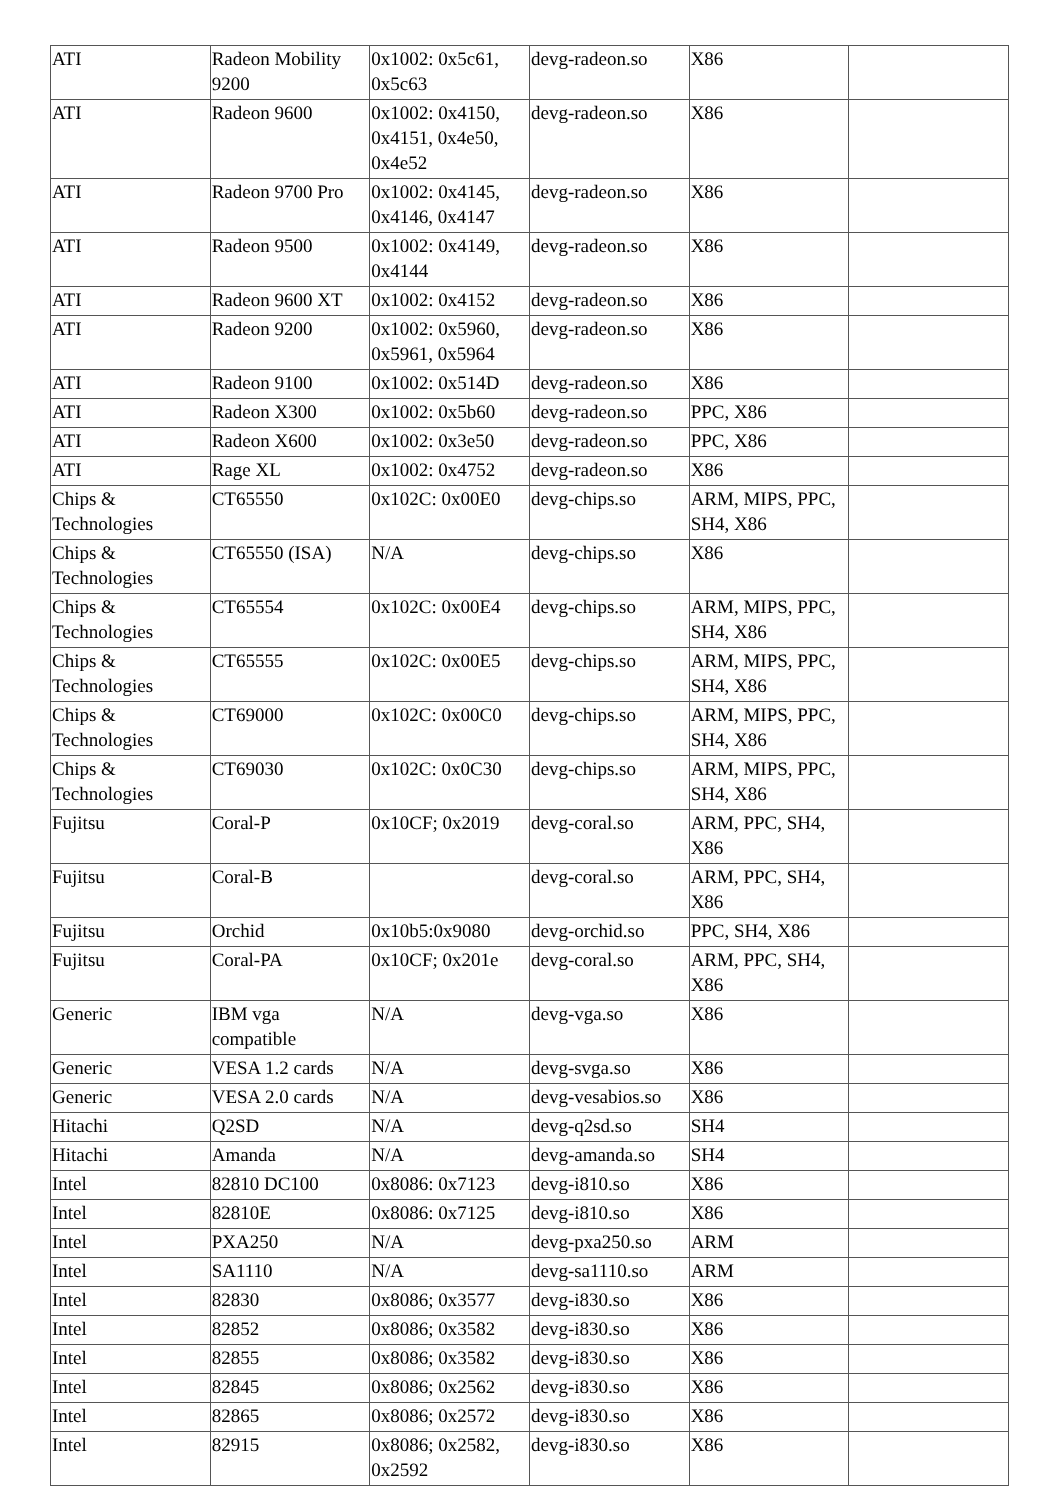| ATI | Radeon Mobility 9200 | 0x1002: 0x5c61, 0x5c63 | devg-radeon.so | X86 | |
| ATI | Radeon 9600 | 0x1002: 0x4150, 0x4151, 0x4e50, 0x4e52 | devg-radeon.so | X86 | |
| ATI | Radeon 9700 Pro | 0x1002: 0x4145, 0x4146, 0x4147 | devg-radeon.so | X86 | |
| ATI | Radeon 9500 | 0x1002: 0x4149, 0x4144 | devg-radeon.so | X86 | |
| ATI | Radeon 9600 XT | 0x1002: 0x4152 | devg-radeon.so | X86 | |
| ATI | Radeon 9200 | 0x1002: 0x5960, 0x5961, 0x5964 | devg-radeon.so | X86 | |
| ATI | Radeon 9100 | 0x1002: 0x514D | devg-radeon.so | X86 | |
| ATI | Radeon X300 | 0x1002: 0x5b60 | devg-radeon.so | PPC, X86 | |
| ATI | Radeon X600 | 0x1002: 0x3e50 | devg-radeon.so | PPC, X86 | |
| ATI | Rage XL | 0x1002: 0x4752 | devg-radeon.so | X86 | |
| Chips & Technologies | CT65550 | 0x102C: 0x00E0 | devg-chips.so | ARM, MIPS, PPC, SH4, X86 | |
| Chips & Technologies | CT65550 (ISA) | N/A | devg-chips.so | X86 | |
| Chips & Technologies | CT65554 | 0x102C: 0x00E4 | devg-chips.so | ARM, MIPS, PPC, SH4, X86 | |
| Chips & Technologies | CT65555 | 0x102C: 0x00E5 | devg-chips.so | ARM, MIPS, PPC, SH4, X86 | |
| Chips & Technologies | CT69000 | 0x102C: 0x00C0 | devg-chips.so | ARM, MIPS, PPC, SH4, X86 | |
| Chips & Technologies | CT69030 | 0x102C: 0x0C30 | devg-chips.so | ARM, MIPS, PPC, SH4, X86 | |
| Fujitsu | Coral-P | 0x10CF; 0x2019 | devg-coral.so | ARM, PPC, SH4, X86 | |
| Fujitsu | Coral-B | | devg-coral.so | ARM, PPC, SH4, X86 | |
| Fujitsu | Orchid | 0x10b5:0x9080 | devg-orchid.so | PPC, SH4, X86 | |
| Fujitsu | Coral-PA | 0x10CF; 0x201e | devg-coral.so | ARM, PPC, SH4, X86 | |
| Generic | IBM vga compatible | N/A | devg-vga.so | X86 | |
| Generic | VESA 1.2 cards | N/A | devg-svga.so | X86 | |
| Generic | VESA 2.0 cards | N/A | devg-vesabios.so | X86 | |
| Hitachi | Q2SD | N/A | devg-q2sd.so | SH4 | |
| Hitachi | Amanda | N/A | devg-amanda.so | SH4 | |
| Intel | 82810 DC100 | 0x8086: 0x7123 | devg-i810.so | X86 | |
| Intel | 82810E | 0x8086: 0x7125 | devg-i810.so | X86 | |
| Intel | PXA250 | N/A | devg-pxa250.so | ARM | |
| Intel | SA1110 | N/A | devg-sa1110.so | ARM | |
| Intel | 82830 | 0x8086; 0x3577 | devg-i830.so | X86 | |
| Intel | 82852 | 0x8086; 0x3582 | devg-i830.so | X86 | |
| Intel | 82855 | 0x8086; 0x3582 | devg-i830.so | X86 | |
| Intel | 82845 | 0x8086; 0x2562 | devg-i830.so | X86 | |
| Intel | 82865 | 0x8086; 0x2572 | devg-i830.so | X86 | |
| Intel | 82915 | 0x8086; 0x2582, 0x2592 | devg-i830.so | X86 | |